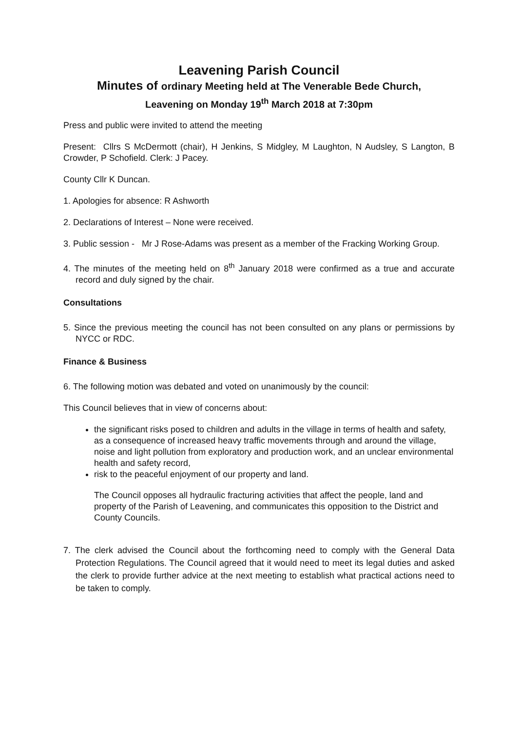Leavening Parish Council
Minutes of ordinary Meeting held at The Venerable Bede Church,
Leavening on Monday 19<sup>th</sup> March 2018 at 7:30pm
Press and public were invited to attend the meeting
Present: Cllrs S McDermott (chair), H Jenkins, S Midgley, M Laughton, N Audsley, S Langton, B Crowder, P Schofield. Clerk: J Pacey.
County Cllr K Duncan.
1. Apologies for absence: R Ashworth
2. Declarations of Interest – None were received.
3. Public session - Mr J Rose-Adams was present as a member of the Fracking Working Group.
4. The minutes of the meeting held on 8<sup>th</sup> January 2018 were confirmed as a true and accurate record and duly signed by the chair.
Consultations
5. Since the previous meeting the council has not been consulted on any plans or permissions by NYCC or RDC.
Finance & Business
6. The following motion was debated and voted on unanimously by the council:
This Council believes that in view of concerns about:
the significant risks posed to children and adults in the village in terms of health and safety, as a consequence of increased heavy traffic movements through and around the village, noise and light pollution from exploratory and production work, and an unclear environmental health and safety record,
risk to the peaceful enjoyment of our property and land.
The Council opposes all hydraulic fracturing activities that affect the people, land and property of the Parish of Leavening, and communicates this opposition to the District and County Councils.
7. The clerk advised the Council about the forthcoming need to comply with the General Data Protection Regulations. The Council agreed that it would need to meet its legal duties and asked the clerk to provide further advice at the next meeting to establish what practical actions need to be taken to comply.